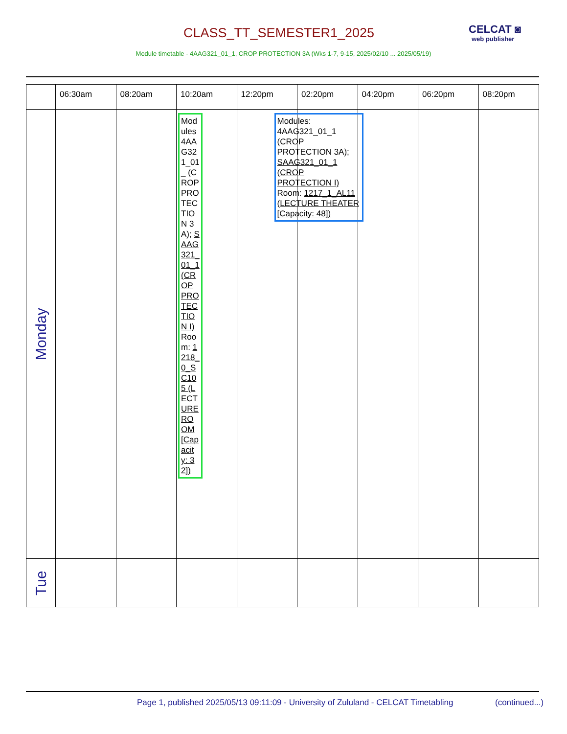CLASS_TT_SEMESTER1_2025 CELCAT ◙
web publisher
Module timetable - 4AAG321_01_1, CROP PROTECTION 3A (Wks 1-7, 9-15, 2025/02/10 ... 2025/05/19)
| | 06:30am | 08:20am | 10:20am | 12:20pm | 02:20pm | 04:20pm | 06:20pm | 08:20pm |
| --- | --- | --- | --- | --- | --- | --- | --- | --- |
| Monday | | | Modules 4AAG321_01_ (CROP PROTECTION 3A); SAAG321_01_1 (CROP PROTECTION I) Room: 1218_0_SC105 (LECTURE ROOM [Capacity: 32]) | Modules: 4AAG321_01_1 (CROP PROTECTION 3A); SAAG321_01_1 (CROP PROTECTION I) Room: 1217_1_AL11 (LECTURE THEATER [Capacity: 48]) | | | | |
| Tue | | | | | | | | |
Page 1, published 2025/05/13 09:11:09 - University of Zululand - CELCAT Timetabling
(continued...)